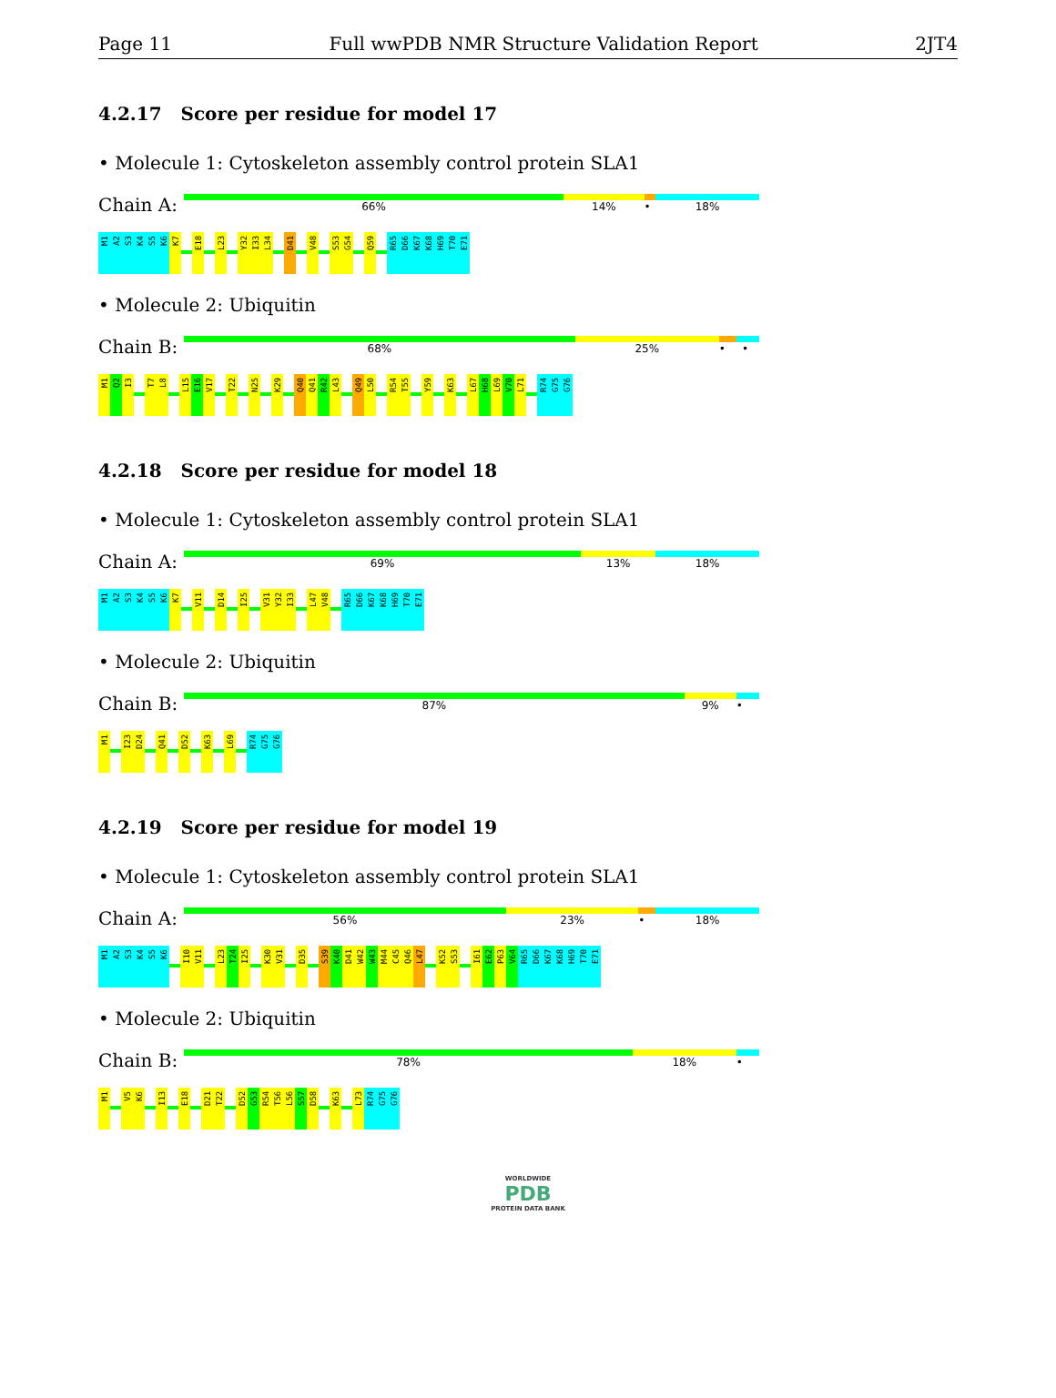Page 11 Full wwPDB NMR Structure Validation Report 2JT4
4.2.17 Score per residue for model 17
• Molecule 1: Cytoskeleton assembly control protein SLA1
Chain A:
66% 14% • 18%
M1 A2 S3 K4 S5 K6 K7 E18 L23 Y32 I33 L34 D41 V48 S53 G54 Q59 R65 D66 K67 K68 H69 T70 E71
• Molecule 2: Ubiquitin
Chain B:
68% 25% • •
M1 Q2 I3 T7 L8 L15 E16 V17 T22 N25 K29 Q40 Q41 R42 L43 Q49 L50 R54 T55 Y59 K63 L67 H68 L69 V70 L71 R74 G75 G76
4.2.18 Score per residue for model 18
• Molecule 1: Cytoskeleton assembly control protein SLA1
Chain A:
69% 13% 18%
M1 A2 S3 K4 S5 K6 K7 V11 D14 I25 V31 Y32 I33 L47 V48 R65 D66 K67 K68 H69 T70 E71
• Molecule 2: Ubiquitin
Chain B:
87% 9% •
M1 I23 D24 Q41 D52 K63 L69 R74 G75 G76
4.2.19 Score per residue for model 19
• Molecule 1: Cytoskeleton assembly control protein SLA1
Chain A:
56% 23% • 18%
M1 A2 S3 K4 S5 K6 I10 V11 L23 T24 I25 K30 V31 D35 S39 K40 D41 W42 W43 M44 C45 Q46 L47 K52 S53 I61 E62 P63 V64 R65 D66 K67 K68 H69 T70 E71
• Molecule 2: Ubiquitin
Chain B:
78% 18% •
M1 V5 K6 I13 E18 D21 T22 D52 G53 R54 T56 L56 S57 D58 K63 L73 R74 G75 G76
WORLDWIDE
PDB
PROTEIN DATA BANK